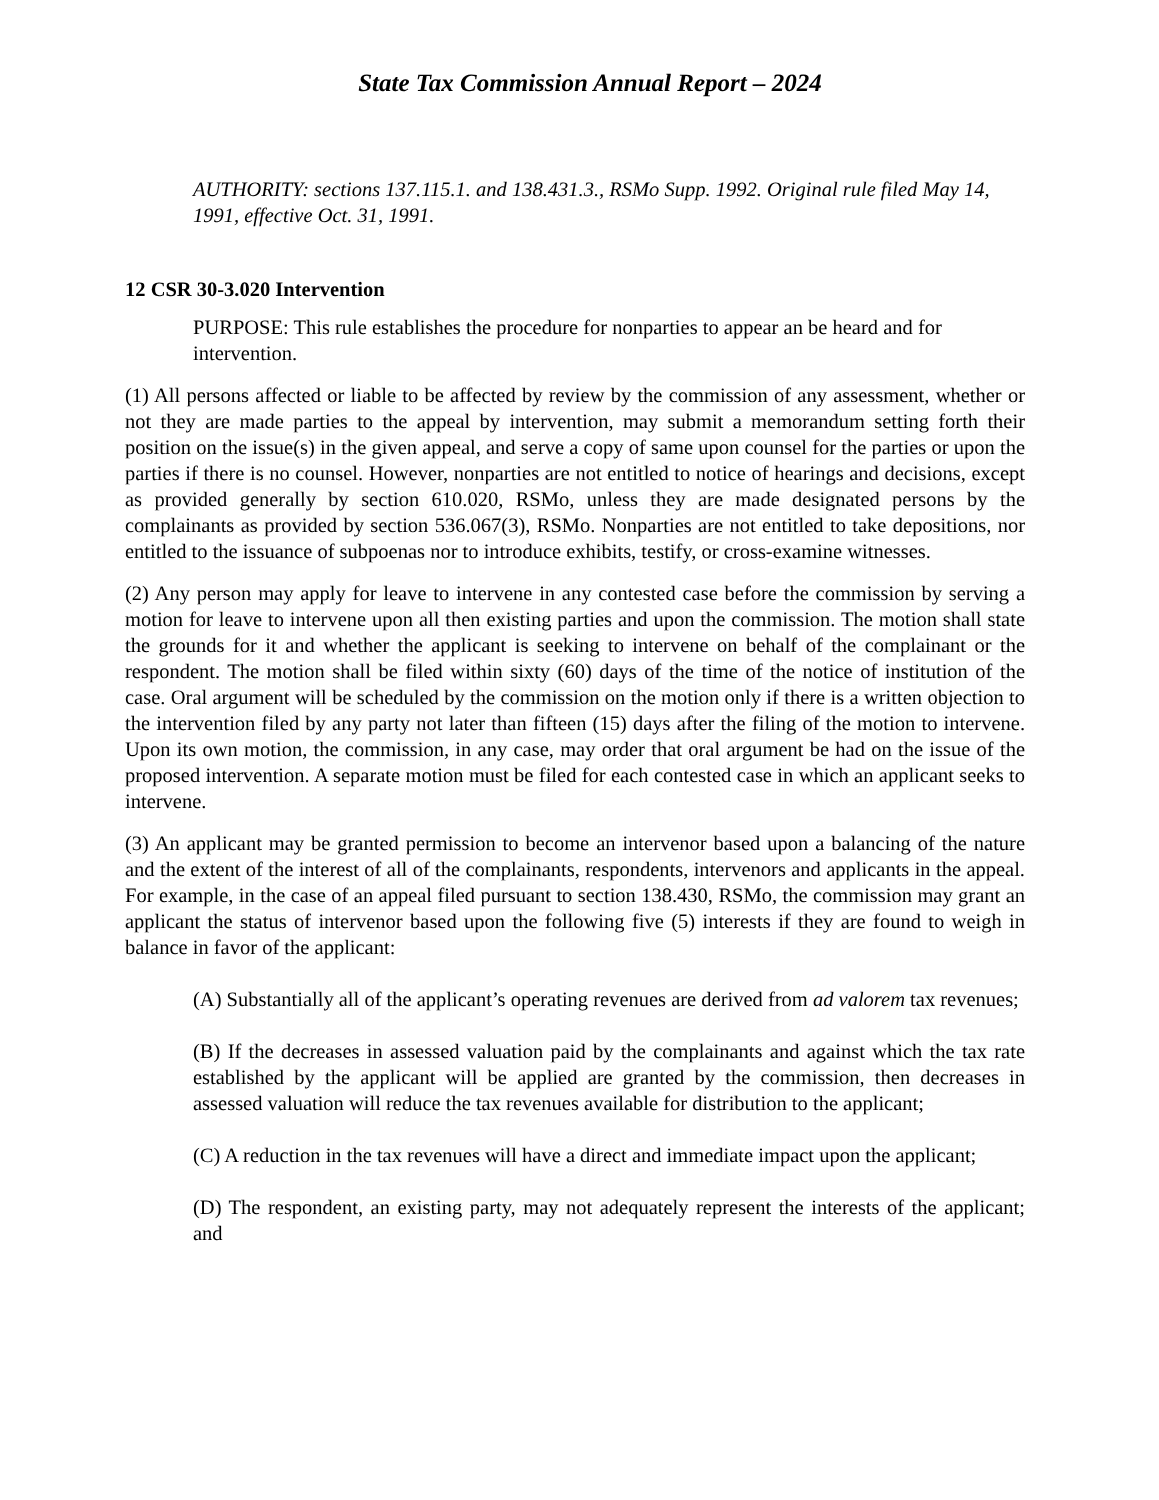State Tax Commission Annual Report – 2024
AUTHORITY: sections 137.115.1. and 138.431.3., RSMo Supp. 1992. Original rule filed May 14, 1991, effective Oct. 31, 1991.
12 CSR 30-3.020 Intervention
PURPOSE: This rule establishes the procedure for nonparties to appear an be heard and for intervention.
(1) All persons affected or liable to be affected by review by the commission of any assessment, whether or not they are made parties to the appeal by intervention, may submit a memorandum setting forth their position on the issue(s) in the given appeal, and serve a copy of same upon counsel for the parties or upon the parties if there is no counsel. However, nonparties are not entitled to notice of hearings and decisions, except as provided generally by section 610.020, RSMo, unless they are made designated persons by the complainants as provided by section 536.067(3), RSMo. Nonparties are not entitled to take depositions, nor entitled to the issuance of subpoenas nor to introduce exhibits, testify, or cross-examine witnesses.
(2) Any person may apply for leave to intervene in any contested case before the commission by serving a motion for leave to intervene upon all then existing parties and upon the commission. The motion shall state the grounds for it and whether the applicant is seeking to intervene on behalf of the complainant or the respondent. The motion shall be filed within sixty (60) days of the time of the notice of institution of the case. Oral argument will be scheduled by the commission on the motion only if there is a written objection to the intervention filed by any party not later than fifteen (15) days after the filing of the motion to intervene. Upon its own motion, the commission, in any case, may order that oral argument be had on the issue of the proposed intervention. A separate motion must be filed for each contested case in which an applicant seeks to intervene.
(3) An applicant may be granted permission to become an intervenor based upon a balancing of the nature and the extent of the interest of all of the complainants, respondents, intervenors and applicants in the appeal. For example, in the case of an appeal filed pursuant to section 138.430, RSMo, the commission may grant an applicant the status of intervenor based upon the following five (5) interests if they are found to weigh in balance in favor of the applicant:
(A) Substantially all of the applicant’s operating revenues are derived from ad valorem tax revenues;
(B) If the decreases in assessed valuation paid by the complainants and against which the tax rate established by the applicant will be applied are granted by the commission, then decreases in assessed valuation will reduce the tax revenues available for distribution to the applicant;
(C) A reduction in the tax revenues will have a direct and immediate impact upon the applicant;
(D) The respondent, an existing party, may not adequately represent the interests of the applicant; and